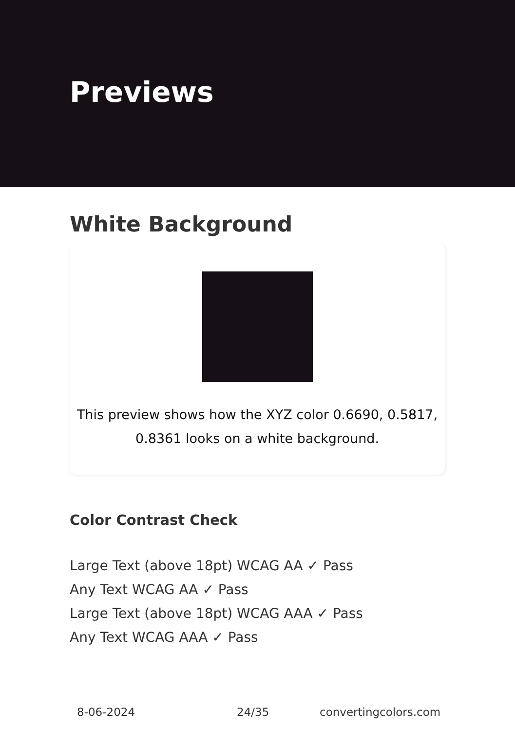Previews
White Background
This preview shows how the XYZ color 0.6690, 0.5817, 0.8361 looks on a white background.
Color Contrast Check
Large Text (above 18pt) WCAG AA ✓ Pass
Any Text WCAG AA ✓ Pass
Large Text (above 18pt) WCAG AAA ✓ Pass
Any Text WCAG AAA ✓ Pass
8-06-2024 24/35 convertingcolors.com